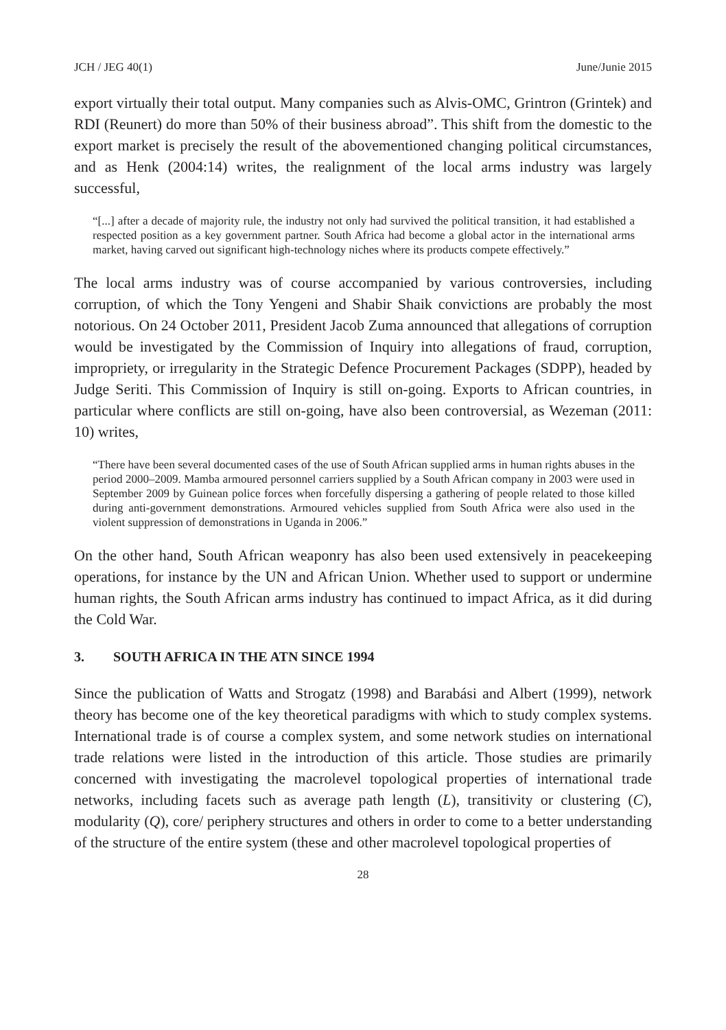JCH / JEG 40(1) June/Junie 2015
export virtually their total output. Many companies such as Alvis-OMC, Grintron (Grintek) and RDI (Reunert) do more than 50% of their business abroad”. This shift from the domestic to the export market is precisely the result of the abovementioned changing political circumstances, and as Henk (2004:14) writes, the realignment of the local arms industry was largely successful,
“[...] after a decade of majority rule, the industry not only had survived the political transition, it had established a respected position as a key government partner. South Africa had become a global actor in the international arms market, having carved out significant high-technology niches where its products compete effectively.”
The local arms industry was of course accompanied by various controversies, including corruption, of which the Tony Yengeni and Shabir Shaik convictions are probably the most notorious. On 24 October 2011, President Jacob Zuma announced that allegations of corruption would be investigated by the Commission of Inquiry into allegations of fraud, corruption, impropriety, or irregularity in the Strategic Defence Procurement Packages (SDPP), headed by Judge Seriti. This Commission of Inquiry is still on-going. Exports to African countries, in particular where conflicts are still on-going, have also been controversial, as Wezeman (2011: 10) writes,
“There have been several documented cases of the use of South African supplied arms in human rights abuses in the period 2000–2009. Mamba armoured personnel carriers supplied by a South African company in 2003 were used in September 2009 by Guinean police forces when forcefully dispersing a gathering of people related to those killed during anti-government demonstrations. Armoured vehicles supplied from South Africa were also used in the violent suppression of demonstrations in Uganda in 2006.”
On the other hand, South African weaponry has also been used extensively in peacekeeping operations, for instance by the UN and African Union. Whether used to support or undermine human rights, the South African arms industry has continued to impact Africa, as it did during the Cold War.
3. SOUTH AFRICA IN THE ATN SINCE 1994
Since the publication of Watts and Strogatz (1998) and Barabási and Albert (1999), network theory has become one of the key theoretical paradigms with which to study complex systems. International trade is of course a complex system, and some network studies on international trade relations were listed in the introduction of this article. Those studies are primarily concerned with investigating the macrolevel topological properties of international trade networks, including facets such as average path length (L), transitivity or clustering (C), modularity (Q), core/ periphery structures and others in order to come to a better understanding of the structure of the entire system (these and other macrolevel topological properties of
28